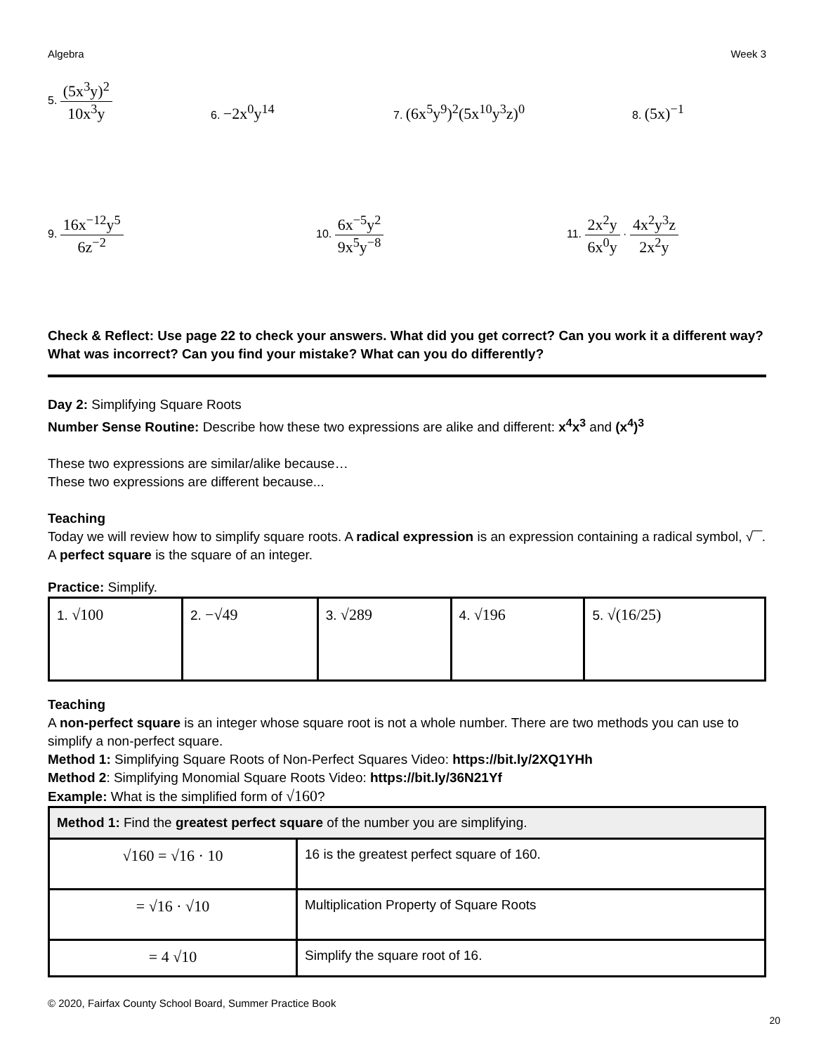Algebra Week 3
5. (5x<sup>3</sup>y)<sup>2</sup> 10x<sup>3</sup>y
6. −2x<sup>0</sup>y<sup>14</sup>
7. (6x<sup>5</sup>y<sup>9</sup>)<sup>2</sup>(5x<sup>10</sup>y<sup>3</sup>z)<sup>0</sup>
8. (5x)<sup>−1</sup>
9. 16x<sup>−12</sup>y<sup>5</sup> 6z<sup>−2</sup>
10. 6x<sup>−5</sup>y<sup>2</sup> 9x<sup>5</sup>y<sup>−8</sup>
11. 2x<sup>2</sup>y 6x<sup>0</sup>y · 4x<sup>2</sup>y<sup>3</sup>z 2x<sup>2</sup>y
Check & Reflect: Use page 22 to check your answers. What did you get correct? Can you work it a different way? What was incorrect? Can you find your mistake? What can you do differently?
Day 2: Simplifying Square Roots
Number Sense Routine: Describe how these two expressions are alike and different: x<sup>4</sup>x<sup>3</sup> and (x<sup>4</sup>)<sup>3</sup>
These two expressions are similar/alike because…
These two expressions are different because...
Teaching
Today we will review how to simplify square roots. A radical expression is an expression containing a radical symbol, √‾‾. A perfect square is the square of an integer.
Practice: Simplify.
| 1. √100 | 2. −√49 | 3. √289 | 4. √196 | 5. √(16/25) |
Teaching
A non-perfect square is an integer whose square root is not a whole number. There are two methods you can use to simplify a non-perfect square.
Method 1: Simplifying Square Roots of Non-Perfect Squares Video: https://bit.ly/2XQ1YHh
Method 2: Simplifying Monomial Square Roots Video: https://bit.ly/36N21Yf
Example: What is the simplified form of √160?
| Method 1: Find the greatest perfect square of the number you are simplifying. | |
| √160 = √16 · 10 | 16 is the greatest perfect square of 160. |
| = √16 · √10 | Multiplication Property of Square Roots |
| = 4 √10 | Simplify the square root of 16. |
© 2020, Fairfax County School Board, Summer Practice Book
20